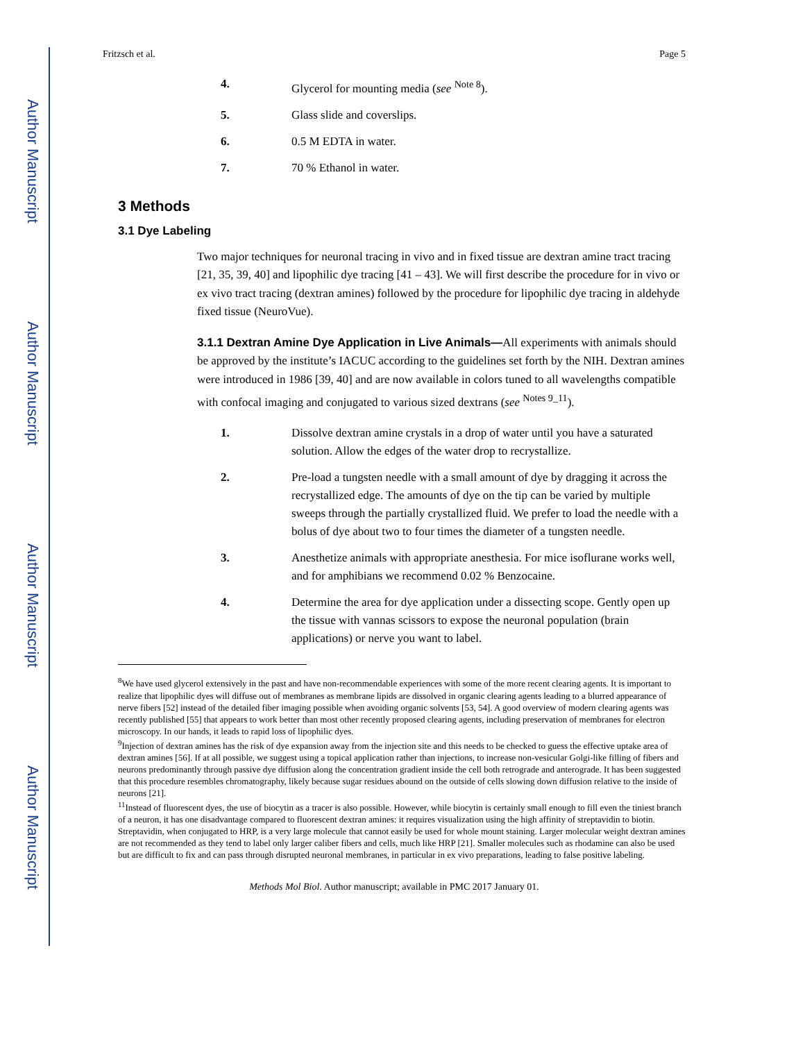Author Manuscript
Author Manuscript
Author Manuscript
Author Manuscript
Fritzsch et al. Page 5
4. Glycerol for mounting media (see <sup>Note 8</sup>).
5. Glass slide and coverslips.
6. 0.5 M EDTA in water.
7. 70 % Ethanol in water.
3 Methods
3.1 Dye Labeling
Two major techniques for neuronal tracing in vivo and in fixed tissue are dextran amine tract tracing [21, 35, 39, 40] and lipophilic dye tracing [41 – 43]. We will first describe the procedure for in vivo or ex vivo tract tracing (dextran amines) followed by the procedure for lipophilic dye tracing in aldehyde fixed tissue (NeuroVue).
3.1.1 Dextran Amine Dye Application in Live Animals—All experiments with animals should be approved by the institute’s IACUC according to the guidelines set forth by the NIH. Dextran amines were introduced in 1986 [39, 40] and are now available in colors tuned to all wavelengths compatible with confocal imaging and conjugated to various sized dextrans (see <sup>Notes 9_11</sup>).
1. Dissolve dextran amine crystals in a drop of water until you have a saturated solution. Allow the edges of the water drop to recrystallize.
2. Pre-load a tungsten needle with a small amount of dye by dragging it across the recrystallized edge. The amounts of dye on the tip can be varied by multiple sweeps through the partially crystallized fluid. We prefer to load the needle with a bolus of dye about two to four times the diameter of a tungsten needle.
3. Anesthetize animals with appropriate anesthesia. For mice isoflurane works well, and for amphibians we recommend 0.02 % Benzocaine.
4. Determine the area for dye application under a dissecting scope. Gently open up the tissue with vannas scissors to expose the neuronal population (brain applications) or nerve you want to label.
<sup>8</sup> We have used glycerol extensively in the past and have non-recommendable experiences with some of the more recent clearing agents. It is important to realize that lipophilic dyes will diffuse out of membranes as membrane lipids are dissolved in organic clearing agents leading to a blurred appearance of nerve fibers [52] instead of the detailed fiber imaging possible when avoiding organic solvents [53, 54]. A good overview of modern clearing agents was recently published [55] that appears to work better than most other recently proposed clearing agents, including preservation of membranes for electron microscopy. In our hands, it leads to rapid loss of lipophilic dyes.
<sup>9</sup> Injection of dextran amines has the risk of dye expansion away from the injection site and this needs to be checked to guess the effective uptake area of dextran amines [56]. If at all possible, we suggest using a topical application rather than injections, to increase non-vesicular Golgi-like filling of fibers and neurons predominantly through passive dye diffusion along the concentration gradient inside the cell both retrograde and anterograde. It has been suggested that this procedure resembles chromatography, likely because sugar residues abound on the outside of cells slowing down diffusion relative to the inside of neurons [21].
<sup>11</sup> Instead of fluorescent dyes, the use of biocytin as a tracer is also possible. However, while biocytin is certainly small enough to fill even the tiniest branch of a neuron, it has one disadvantage compared to fluorescent dextran amines: it requires visualization using the high affinity of streptavidin to biotin. Streptavidin, when conjugated to HRP, is a very large molecule that cannot easily be used for whole mount staining. Larger molecular weight dextran amines are not recommended as they tend to label only larger caliber fibers and cells, much like HRP [21]. Smaller molecules such as rhodamine can also be used but are difficult to fix and can pass through disrupted neuronal membranes, in particular in ex vivo preparations, leading to false positive labeling.
Methods Mol Biol. Author manuscript; available in PMC 2017 January 01.